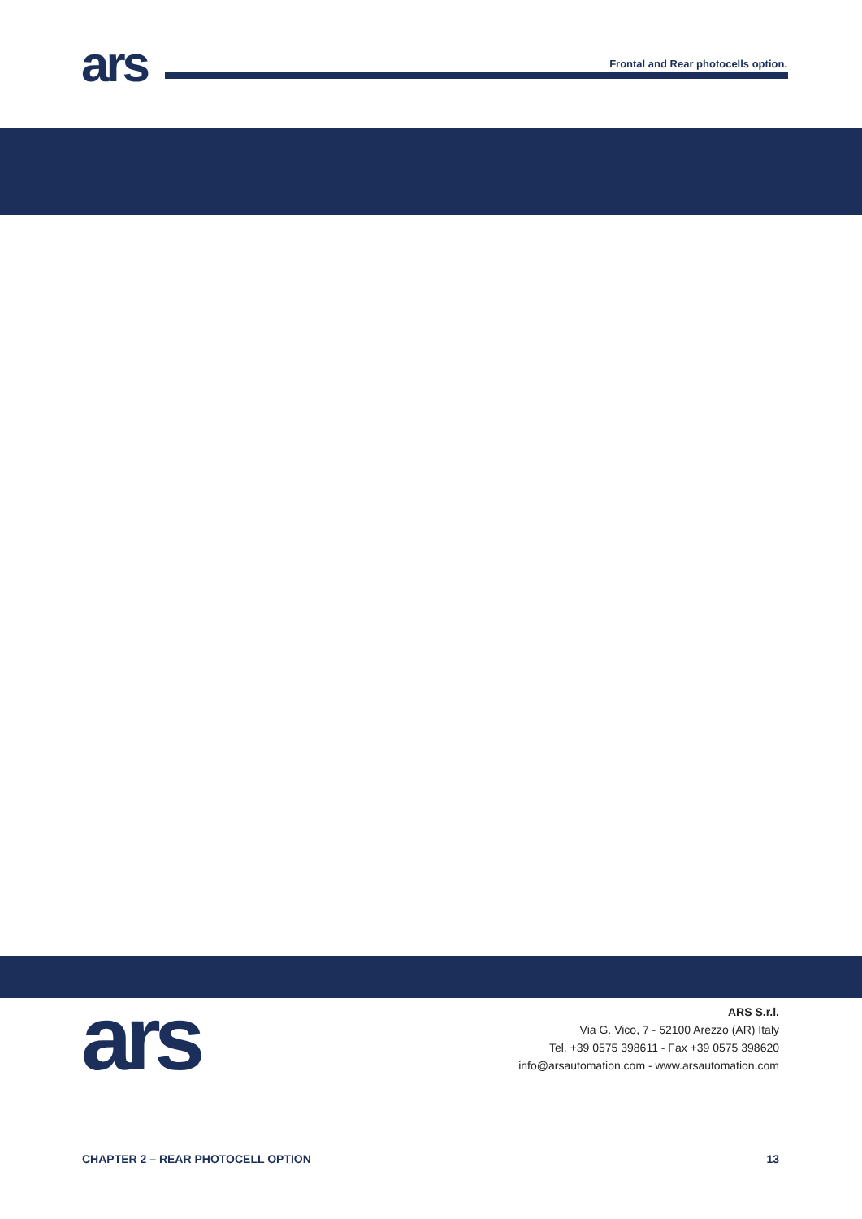ars
Frontal and Rear photocells option.
ars
ARS S.r.l.
Via G. Vico, 7 - 52100 Arezzo (AR) Italy
Tel. +39 0575 398611 - Fax +39 0575 398620
info@arsautomation.com - www.arsautomation.com
CHAPTER 2 – REAR PHOTOCELL OPTION 13